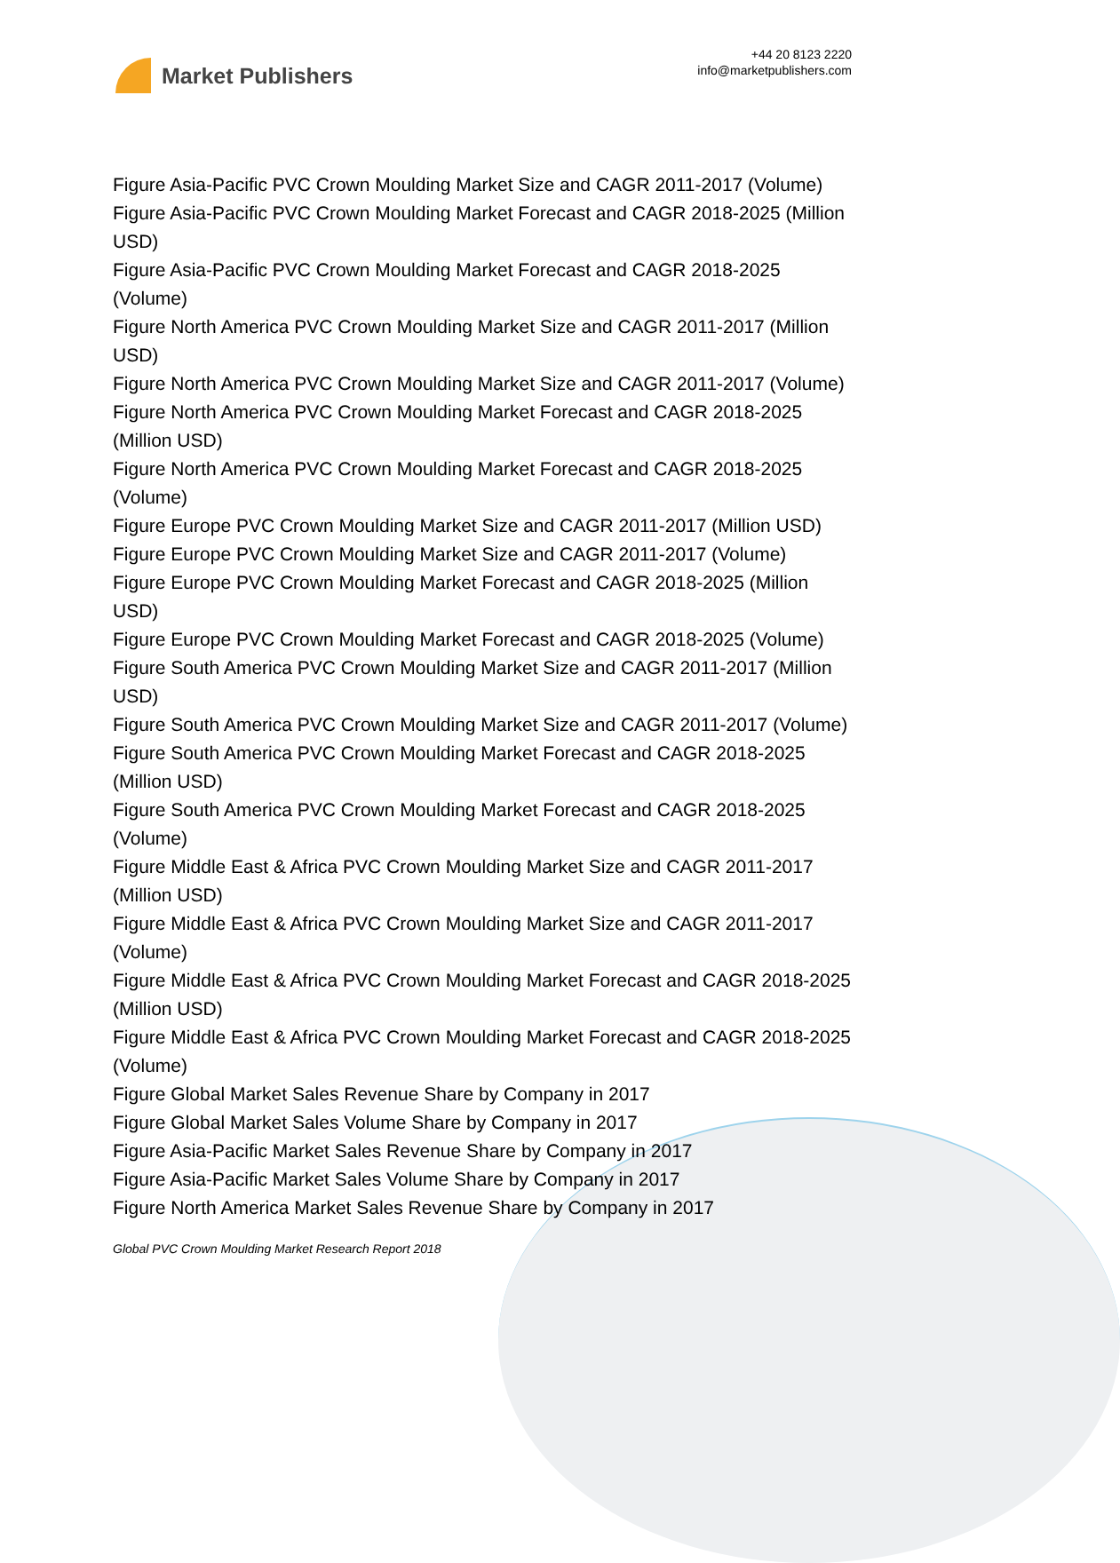Market Publishers
+44 20 8123 2220
info@marketpublishers.com
Figure Asia-Pacific PVC Crown Moulding Market Size and CAGR 2011-2017 (Volume)
Figure Asia-Pacific PVC Crown Moulding Market Forecast and CAGR 2018-2025 (Million USD)
Figure Asia-Pacific PVC Crown Moulding Market Forecast and CAGR 2018-2025 (Volume)
Figure North America PVC Crown Moulding Market Size and CAGR 2011-2017 (Million USD)
Figure North America PVC Crown Moulding Market Size and CAGR 2011-2017 (Volume)
Figure North America PVC Crown Moulding Market Forecast and CAGR 2018-2025 (Million USD)
Figure North America PVC Crown Moulding Market Forecast and CAGR 2018-2025 (Volume)
Figure Europe PVC Crown Moulding Market Size and CAGR 2011-2017 (Million USD)
Figure Europe PVC Crown Moulding Market Size and CAGR 2011-2017 (Volume)
Figure Europe PVC Crown Moulding Market Forecast and CAGR 2018-2025 (Million USD)
Figure Europe PVC Crown Moulding Market Forecast and CAGR 2018-2025 (Volume)
Figure South America PVC Crown Moulding Market Size and CAGR 2011-2017 (Million USD)
Figure South America PVC Crown Moulding Market Size and CAGR 2011-2017 (Volume)
Figure South America PVC Crown Moulding Market Forecast and CAGR 2018-2025 (Million USD)
Figure South America PVC Crown Moulding Market Forecast and CAGR 2018-2025 (Volume)
Figure Middle East & Africa PVC Crown Moulding Market Size and CAGR 2011-2017 (Million USD)
Figure Middle East & Africa PVC Crown Moulding Market Size and CAGR 2011-2017 (Volume)
Figure Middle East & Africa PVC Crown Moulding Market Forecast and CAGR 2018-2025 (Million USD)
Figure Middle East & Africa PVC Crown Moulding Market Forecast and CAGR 2018-2025 (Volume)
Figure Global Market Sales Revenue Share by Company in 2017
Figure Global Market Sales Volume Share by Company in 2017
Figure Asia-Pacific Market Sales Revenue Share by Company in 2017
Figure Asia-Pacific Market Sales Volume Share by Company in 2017
Figure North America Market Sales Revenue Share by Company in 2017
Global PVC Crown Moulding Market Research Report 2018